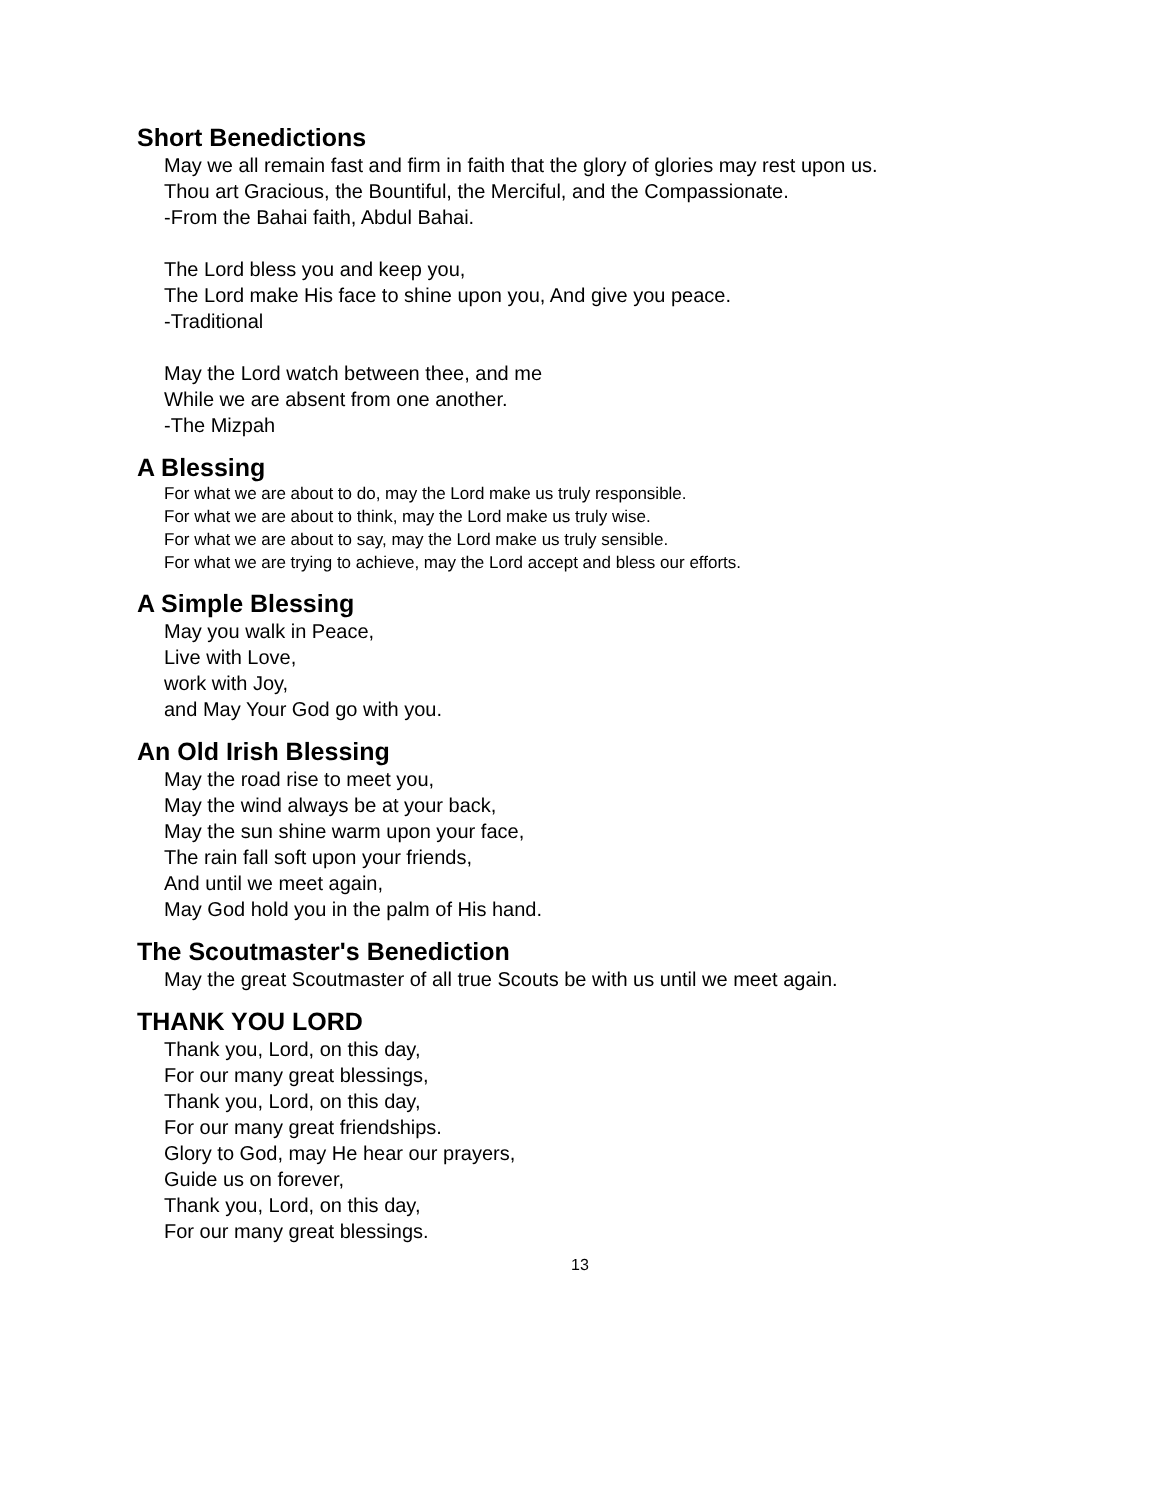Short Benedictions
May we all remain fast and firm in faith that the glory of glories may rest upon us.
Thou art Gracious, the Bountiful, the Merciful, and the Compassionate.
-From the Bahai faith, Abdul Bahai.
The Lord bless you and keep you,
The Lord make His face to shine upon you, And give you peace.
-Traditional
May the Lord watch between thee, and me
While we are absent from one another.
-The Mizpah
A Blessing
For what we are about to do, may the Lord make us truly responsible.
For what we are about to think, may the Lord make us truly wise.
For what we are about to say, may the Lord make us truly sensible.
For what we are trying to achieve, may the Lord accept and bless our efforts.
A Simple Blessing
May you walk in Peace,
Live with Love,
work with Joy,
and May Your God go with you.
An Old Irish Blessing
May the road rise to meet you,
May the wind always be at your back,
May the sun shine warm upon your face,
The rain fall soft upon your friends,
And until we meet again,
May God hold you in the palm of His hand.
The Scoutmaster's Benediction
May the great Scoutmaster of all true Scouts be with us until we meet again.
THANK YOU LORD
Thank you, Lord, on this day,
For our many great blessings,
Thank you, Lord, on this day,
For our many great friendships.
Glory to God, may He hear our prayers,
Guide us on forever,
Thank you, Lord, on this day,
For our many great blessings.
13